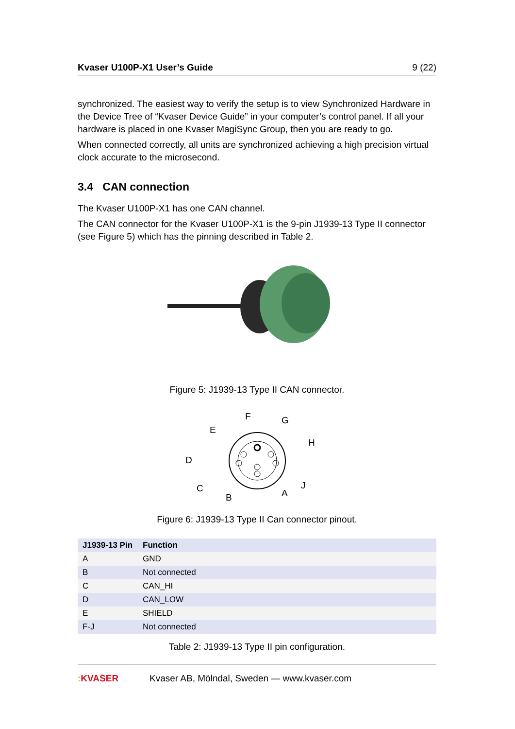Kvaser U100P-X1 User’s Guide 9 (22)
synchronized. The easiest way to verify the setup is to view Synchronized Hardware in the Device Tree of “Kvaser Device Guide” in your computer’s control panel. If all your hardware is placed in one Kvaser MagiSync Group, then you are ready to go.
When connected correctly, all units are synchronized achieving a high precision virtual clock accurate to the microsecond.
3.4 CAN connection
The Kvaser U100P-X1 has one CAN channel.
The CAN connector for the Kvaser U100P-X1 is the 9-pin J1939-13 Type II connector (see Figure 5) which has the pinning described in Table 2.
Figure 5: J1939-13 Type II CAN connector.
F
G
E
H
D
C
J
A
B
Figure 6: J1939-13 Type II Can connector pinout.
| J1939-13 Pin | Function |
| --- | --- |
| A | GND |
| B | Not connected |
| C | CAN_HI |
| D | CAN_LOW |
| E | SHIELD |
| F-J | Not connected |
Table 2: J1939-13 Type II pin configuration.
: KVASER Kvaser AB, Mölndal, Sweden — www.kvaser.com